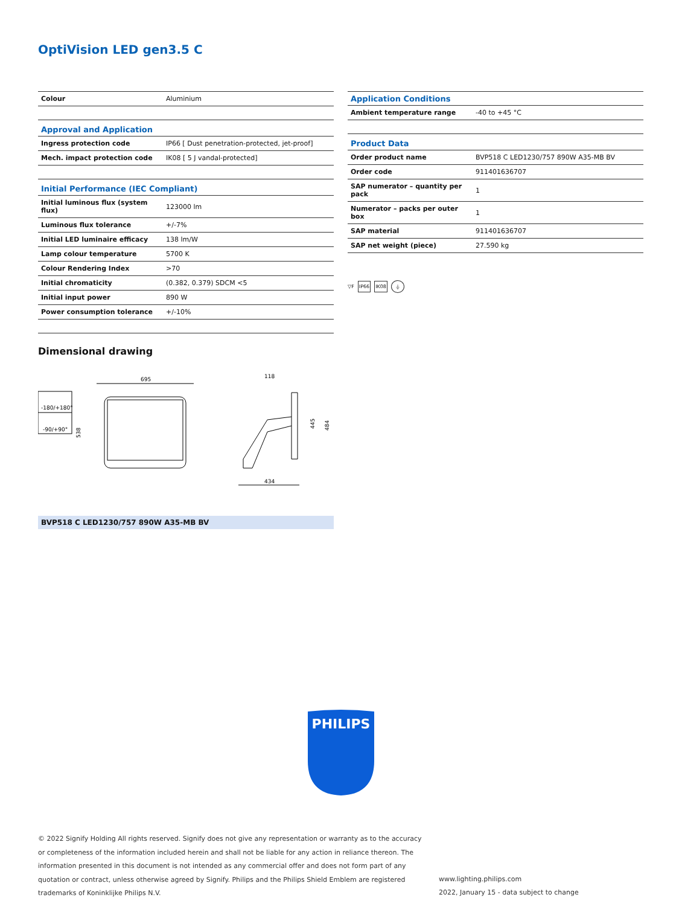OptiVision LED gen3.5 C
| Colour | Aluminium |
| Approval and Application | |
| Ingress protection code | IP66 [ Dust penetration-protected, jet-proof] |
| Mech. impact protection code | IK08 [ 5 J vandal-protected] |
| Initial Performance (IEC Compliant) | |
| Initial luminous flux (system flux) | 123000 lm |
| Luminous flux tolerance | +/-7% |
| Initial LED luminaire efficacy | 138 lm/W |
| Lamp colour temperature | 5700 K |
| Colour Rendering Index | >70 |
| Initial chromaticity | (0.382, 0.379) SDCM <5 |
| Initial input power | 890 W |
| Power consumption tolerance | +/-10% |
| Application Conditions | |
| --- | --- |
| Ambient temperature range | -40 to +45 °C |
| Product Data | |
| Order product name | BVP518 C LED1230/757 890W A35-MB BV |
| Order code | 911401636707 |
| SAP numerator – quantity per pack | 1 |
| Numerator – packs per outer box | 1 |
| SAP material | 911401636707 |
| SAP net weight (piece) | 27.590 kg |
▽F IP66 IK08 ⏚
Dimensional drawing
-180/+180°
-90/+90°
695
538
118
445
484
434
BVP518 C LED1230/757 890W A35-MB BV
PHILIPS
© 2022 Signify Holding All rights reserved. Signify does not give any representation or warranty as to the accuracy or completeness of the information included herein and shall not be liable for any action in reliance thereon. The information presented in this document is not intended as any commercial offer and does not form part of any quotation or contract, unless otherwise agreed by Signify. Philips and the Philips Shield Emblem are registered trademarks of Koninklijke Philips N.V.
www.lighting.philips.com
2022, January 15 - data subject to change